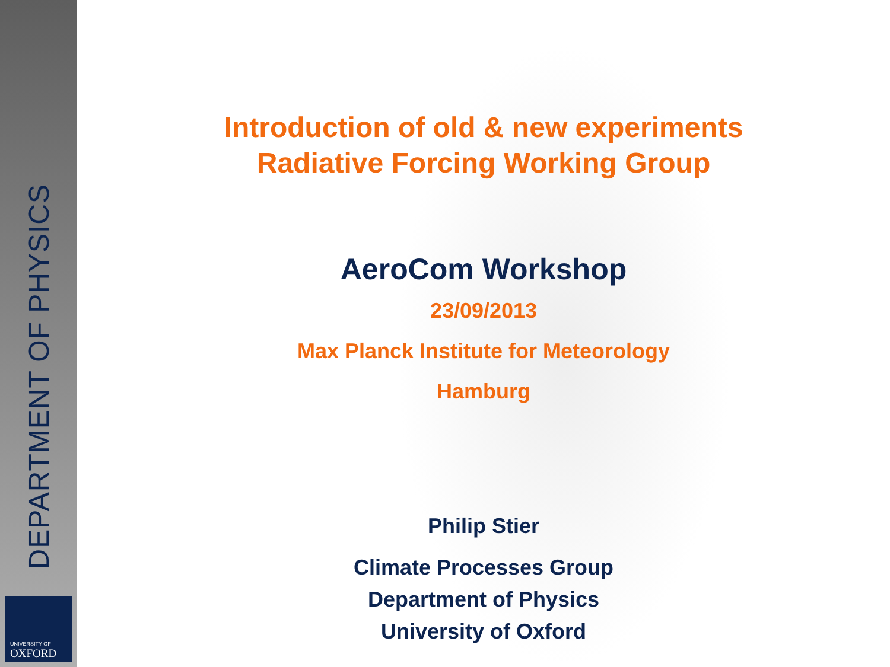DEPARTMENT OF PHYSICS
UNIVERSITY OF
OXFORD
Introduction of old & new experiments
Radiative Forcing Working Group
AeroCom Workshop
23/09/2013
Max Planck Institute for Meteorology
Hamburg
Philip Stier
Climate Processes Group
Department of Physics
University of Oxford